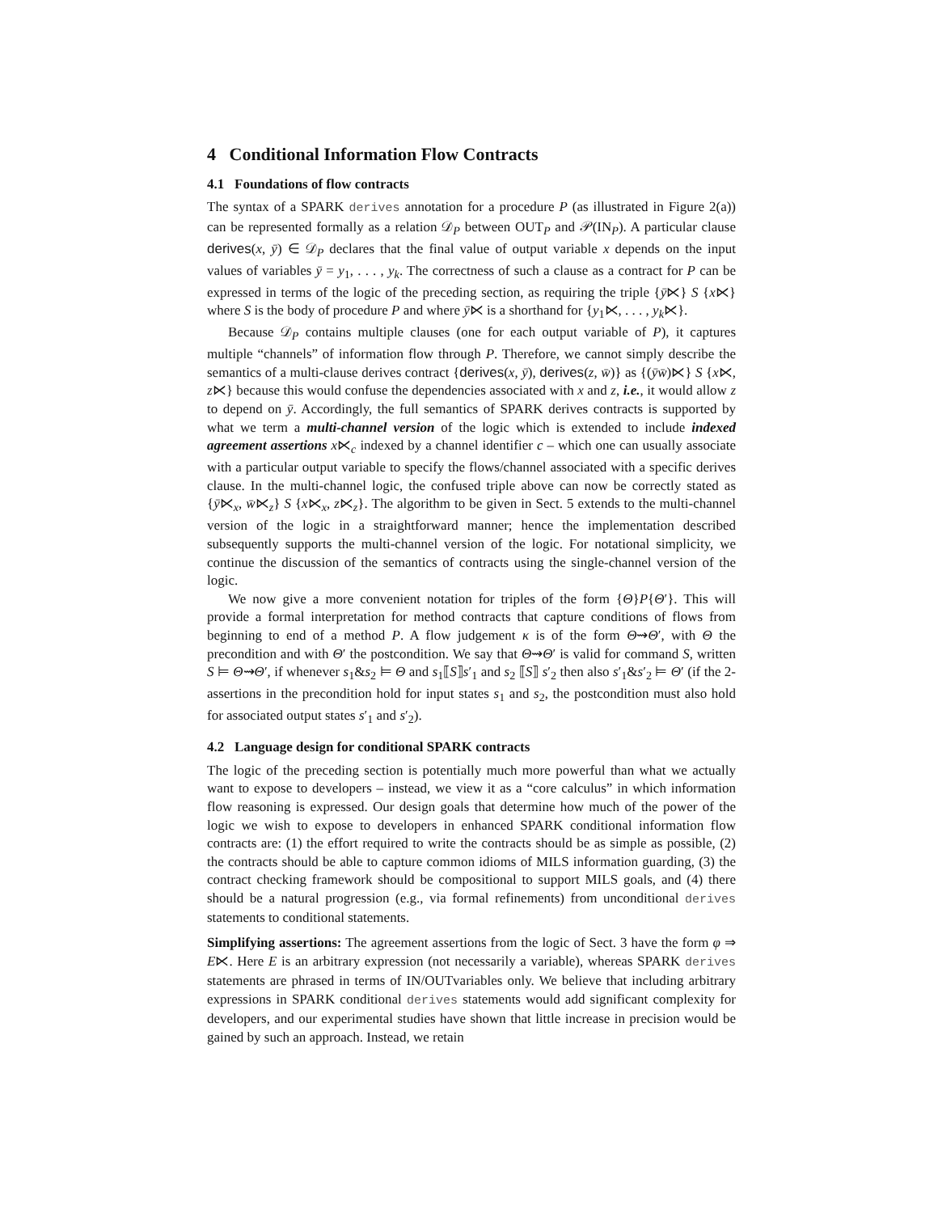4 Conditional Information Flow Contracts
4.1 Foundations of flow contracts
The syntax of a SPARK derives annotation for a procedure P (as illustrated in Figure 2(a)) can be represented formally as a relation 𝒟<sub>P</sub> between OUT<sub>P</sub> and 𝒫(IN<sub>P</sub>). A particular clause derives(x, ȳ) ∈ 𝒟<sub>P</sub> declares that the final value of output variable x depends on the input values of variables ȳ = y<sub>1</sub>, . . . , y<sub>k</sub>. The correctness of such a clause as a contract for P can be expressed in terms of the logic of the preceding section, as requiring the triple {ȳ⋉} S {x⋉} where S is the body of procedure P and where ȳ⋉ is a shorthand for {y<sub>1</sub>⋉, . . . , y<sub>k</sub>⋉}.
Because 𝒟<sub>P</sub> contains multiple clauses (one for each output variable of P), it captures multiple “channels” of information flow through P. Therefore, we cannot simply describe the semantics of a multi-clause derives contract {derives(x, ȳ), derives(z, w̄)} as {(ȳw̄)⋉} S {x⋉, z⋉} because this would confuse the dependencies associated with x and z, i.e., it would allow z to depend on ȳ. Accordingly, the full semantics of SPARK derives contracts is supported by what we term a multi-channel version of the logic which is extended to include indexed agreement assertions x⋉<sub>c</sub> indexed by a channel identifier c – which one can usually associate with a particular output variable to specify the flows/channel associated with a specific derives clause. In the multi-channel logic, the confused triple above can now be correctly stated as {ȳ⋉<sub>x</sub>, w̄⋉<sub>z</sub>} S {x⋉<sub>x</sub>, z⋉<sub>z</sub>}. The algorithm to be given in Sect. 5 extends to the multi-channel version of the logic in a straightforward manner; hence the implementation described subsequently supports the multi-channel version of the logic. For notational simplicity, we continue the discussion of the semantics of contracts using the single-channel version of the logic.
We now give a more convenient notation for triples of the form {Θ}P{Θ′}. This will provide a formal interpretation for method contracts that capture conditions of flows from beginning to end of a method P. A flow judgement κ is of the form Θ⇝Θ′, with Θ the precondition and with Θ′ the postcondition. We say that Θ⇝Θ′ is valid for command S, written S ⊨ Θ⇝Θ′, if whenever s<sub>1</sub>&s<sub>2</sub> ⊨ Θ and s<sub>1</sub>⟦S⟧s′<sub>1</sub> and s<sub>2</sub> ⟦S⟧ s′<sub>2</sub> then also s′<sub>1</sub>&s′<sub>2</sub> ⊨ Θ′ (if the 2-assertions in the precondition hold for input states s<sub>1</sub> and s<sub>2</sub>, the postcondition must also hold for associated output states s′<sub>1</sub> and s′<sub>2</sub>).
4.2 Language design for conditional SPARK contracts
The logic of the preceding section is potentially much more powerful than what we actually want to expose to developers – instead, we view it as a “core calculus” in which information flow reasoning is expressed. Our design goals that determine how much of the power of the logic we wish to expose to developers in enhanced SPARK conditional information flow contracts are: (1) the effort required to write the contracts should be as simple as possible, (2) the contracts should be able to capture common idioms of MILS information guarding, (3) the contract checking framework should be compositional to support MILS goals, and (4) there should be a natural progression (e.g., via formal refinements) from unconditional derives statements to conditional statements.
Simplifying assertions: The agreement assertions from the logic of Sect. 3 have the form φ ⇒ E⋉. Here E is an arbitrary expression (not necessarily a variable), whereas SPARK derives statements are phrased in terms of IN/OUTvariables only. We believe that including arbitrary expressions in SPARK conditional derives statements would add significant complexity for developers, and our experimental studies have shown that little increase in precision would be gained by such an approach. Instead, we retain